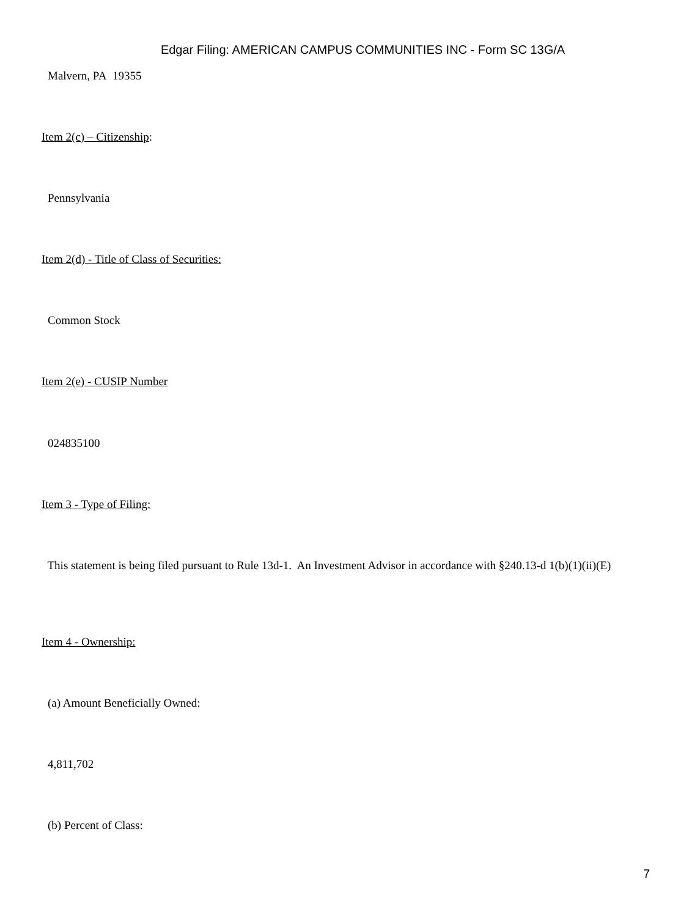Edgar Filing: AMERICAN CAMPUS COMMUNITIES INC - Form SC 13G/A
Malvern, PA 19355
Item 2(c) – Citizenship:
Pennsylvania
Item 2(d) - Title of Class of Securities:
Common Stock
Item 2(e) - CUSIP Number
024835100
Item 3 - Type of Filing:
This statement is being filed pursuant to Rule 13d-1. An Investment Advisor in accordance with §240.13-d 1(b)(1)(ii)(E)
Item 4 - Ownership:
(a) Amount Beneficially Owned:
4,811,702
(b) Percent of Class:
7